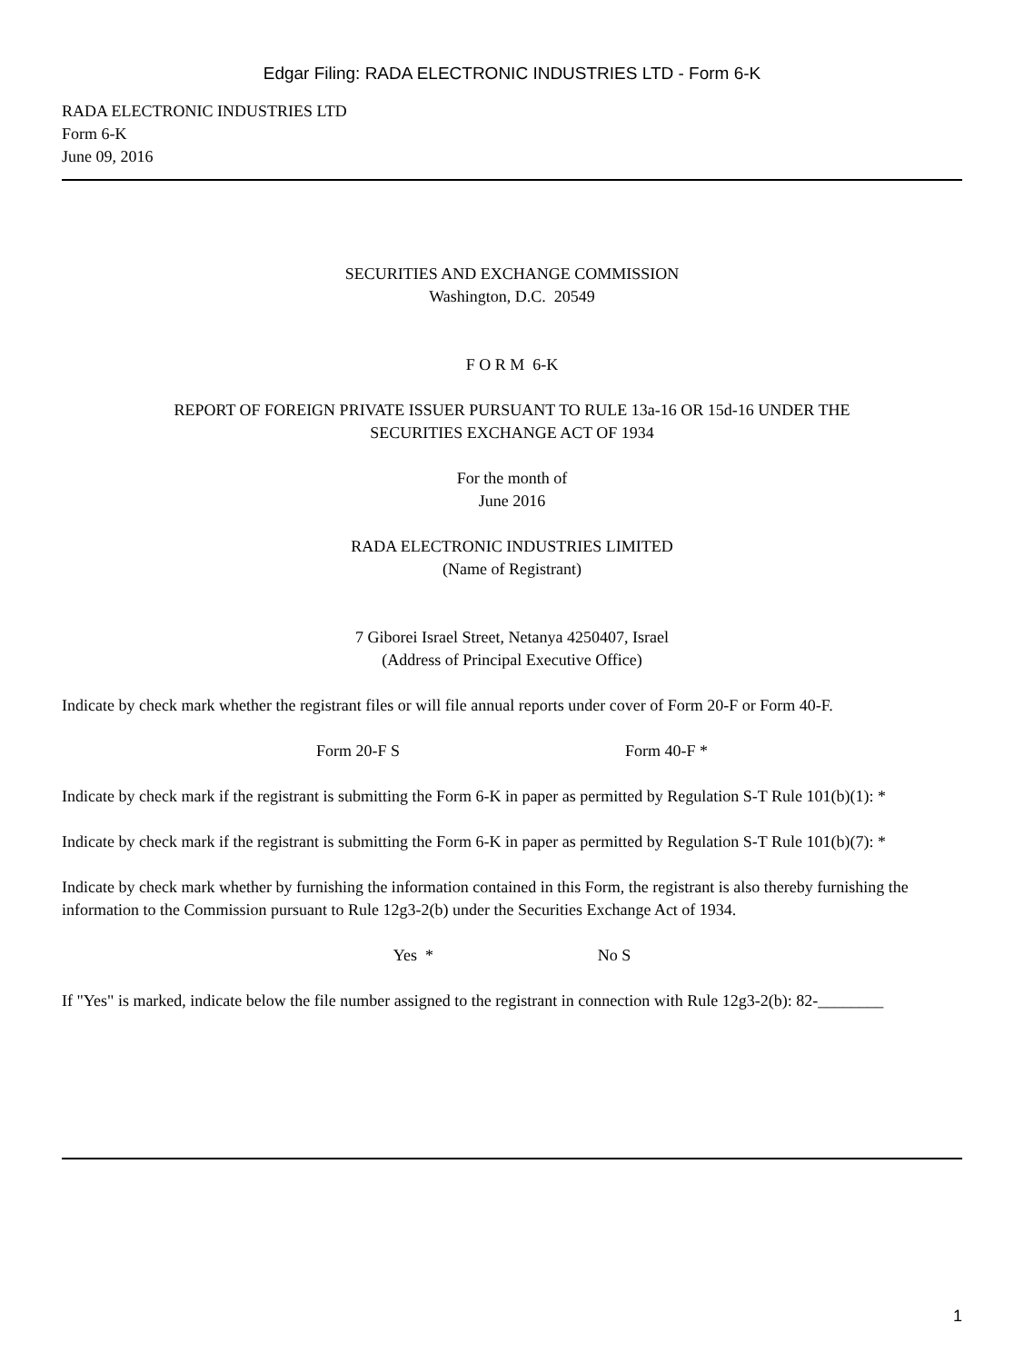Edgar Filing: RADA ELECTRONIC INDUSTRIES LTD - Form 6-K
RADA ELECTRONIC INDUSTRIES LTD
Form 6-K
June 09, 2016
SECURITIES AND EXCHANGE COMMISSION
Washington, D.C. 20549
F O R M 6-K
REPORT OF FOREIGN PRIVATE ISSUER PURSUANT TO RULE 13a-16 OR 15d-16 UNDER THE
SECURITIES EXCHANGE ACT OF 1934
For the month of
June 2016
RADA ELECTRONIC INDUSTRIES LIMITED
(Name of Registrant)
7 Giborei Israel Street, Netanya 4250407, Israel
(Address of Principal Executive Office)
Indicate by check mark whether the registrant files or will file annual reports under cover of Form 20-F or Form 40-F.
Form 20-F S Form 40-F *
Indicate by check mark if the registrant is submitting the Form 6-K in paper as permitted by Regulation S-T Rule 101(b)(1): *
Indicate by check mark if the registrant is submitting the Form 6-K in paper as permitted by Regulation S-T Rule 101(b)(7): *
Indicate by check mark whether by furnishing the information contained in this Form, the registrant is also thereby furnishing the information to the Commission pursuant to Rule 12g3-2(b) under the Securities Exchange Act of 1934.
Yes * No S
If "Yes" is marked, indicate below the file number assigned to the registrant in connection with Rule 12g3-2(b): 82-________
1